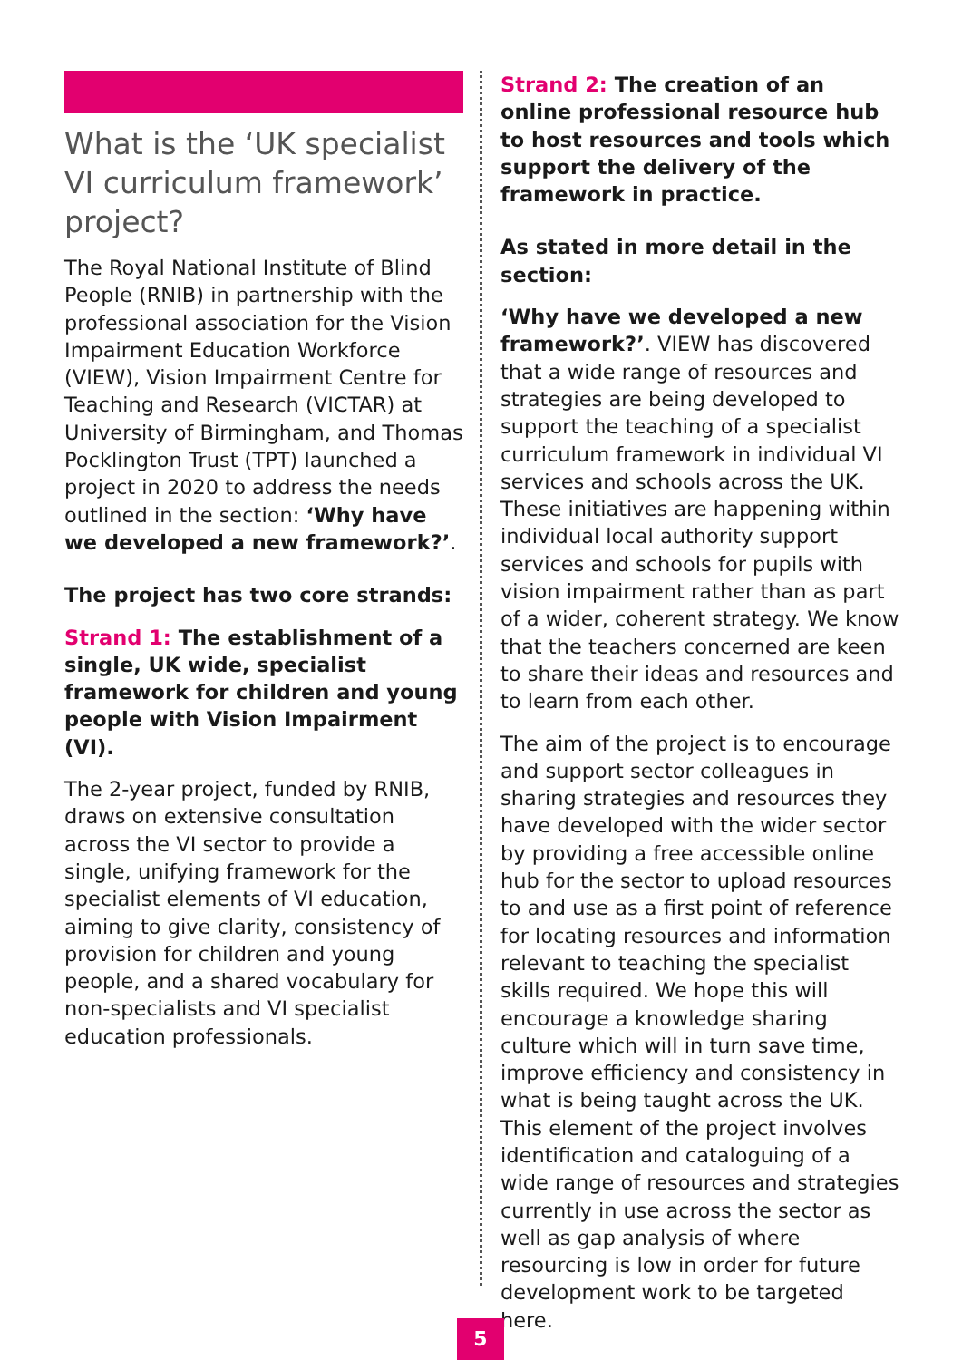What is the ‘UK specialist VI curriculum framework’ project?
The Royal National Institute of Blind People (RNIB) in partnership with the professional association for the Vision Impairment Education Workforce (VIEW), Vision Impairment Centre for Teaching and Research (VICTAR) at University of Birmingham, and Thomas Pocklington Trust (TPT) launched a project in 2020 to address the needs outlined in the section: ‘Why have we developed a new framework?’.
The project has two core strands:
Strand 1: The establishment of a single, UK wide, specialist framework for children and young people with Vision Impairment (VI).
The 2-year project, funded by RNIB, draws on extensive consultation across the VI sector to provide a single, unifying framework for the specialist elements of VI education, aiming to give clarity, consistency of provision for children and young people, and a shared vocabulary for non-specialists and VI specialist education professionals.
Strand 2: The creation of an online professional resource hub to host resources and tools which support the delivery of the framework in practice.
As stated in more detail in the section:
‘Why have we developed a new framework?’. VIEW has discovered that a wide range of resources and strategies are being developed to support the teaching of a specialist curriculum framework in individual VI services and schools across the UK. These initiatives are happening within individual local authority support services and schools for pupils with vision impairment rather than as part of a wider, coherent strategy. We know that the teachers concerned are keen to share their ideas and resources and to learn from each other.
The aim of the project is to encourage and support sector colleagues in sharing strategies and resources they have developed with the wider sector by providing a free accessible online hub for the sector to upload resources to and use as a first point of reference for locating resources and information relevant to teaching the specialist skills required. We hope this will encourage a knowledge sharing culture which will in turn save time, improve efficiency and consistency in what is being taught across the UK. This element of the project involves identification and cataloguing of a wide range of resources and strategies currently in use across the sector as well as gap analysis of where resourcing is low in order for future development work to be targeted here.
5